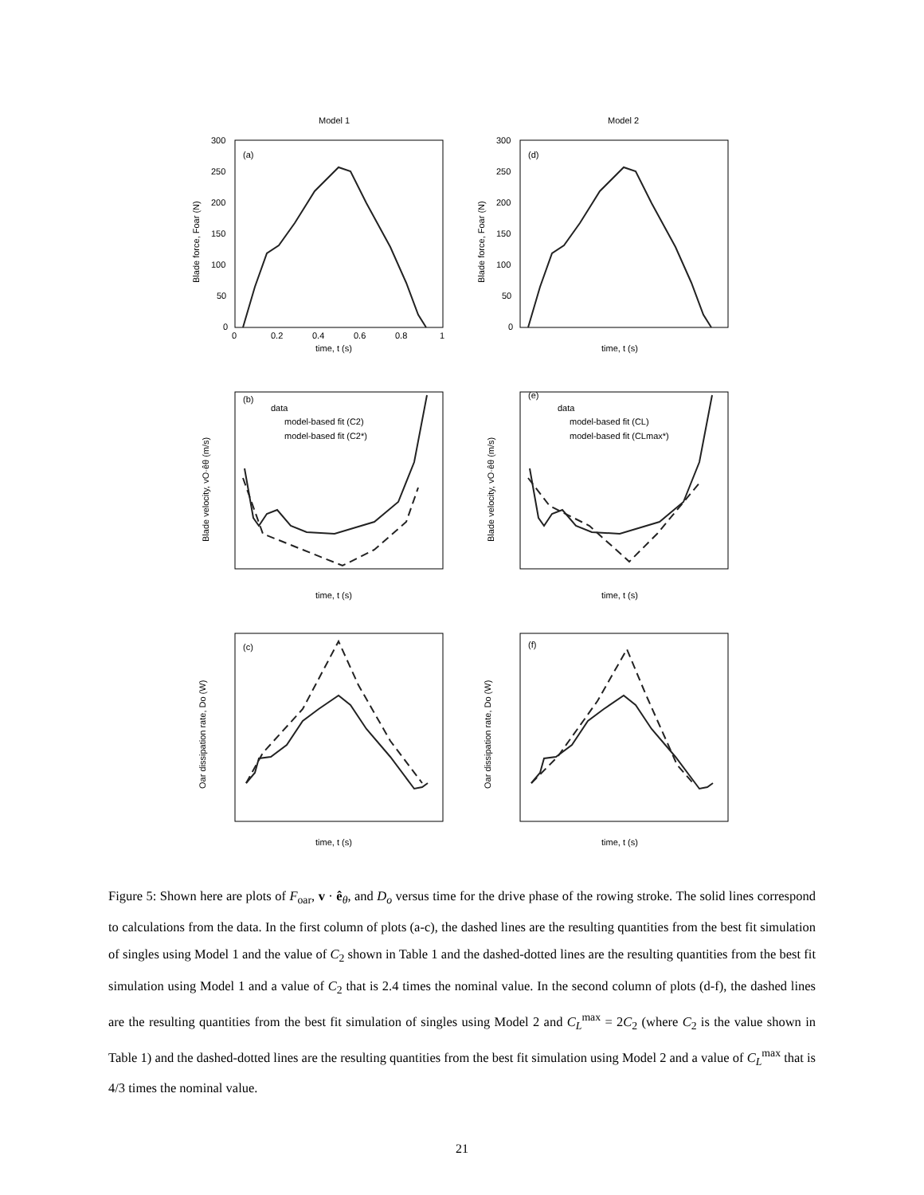Model 1
Model 2
(a)
(d)
(b)
(e)
(c)
(f)
300
250
200
150
100
50
0
300
250
200
150
100
50
0
0
0.2
0.4
0.6
0.8
1
time, t (s)
time, t (s)
time, t (s)
time, t (s)
time, t (s)
time, t (s)
data
model-based fit (C2)
model-based fit (C2*)
data
model-based fit (CL)
model-based fit (CLmax*)
Blade force, Foar (N)
Blade force, Foar (N)
Blade velocity, vO·êθ (m/s)
Blade velocity, vO·êθ (m/s)
Oar dissipation rate, Do (W)
Oar dissipation rate, Do (W)
Figure 5: Shown here are plots of F<sub>oar</sub>, v · ê<sub>θ</sub>, and D<sub>o</sub> versus time for the drive phase of the rowing stroke. The solid lines correspond to calculations from the data. In the first column of plots (a-c), the dashed lines are the resulting quantities from the best fit simulation of singles using Model 1 and the value of C<sub>2</sub> shown in Table 1 and the dashed-dotted lines are the resulting quantities from the best fit simulation using Model 1 and a value of C<sub>2</sub> that is 2.4 times the nominal value. In the second column of plots (d-f), the dashed lines are the resulting quantities from the best fit simulation of singles using Model 2 and C<sub>L</sub><sup>max</sup> = 2C<sub>2</sub> (where C<sub>2</sub> is the value shown in Table 1) and the dashed-dotted lines are the resulting quantities from the best fit simulation using Model 2 and a value of C<sub>L</sub><sup>max</sup> that is 4/3 times the nominal value.
21